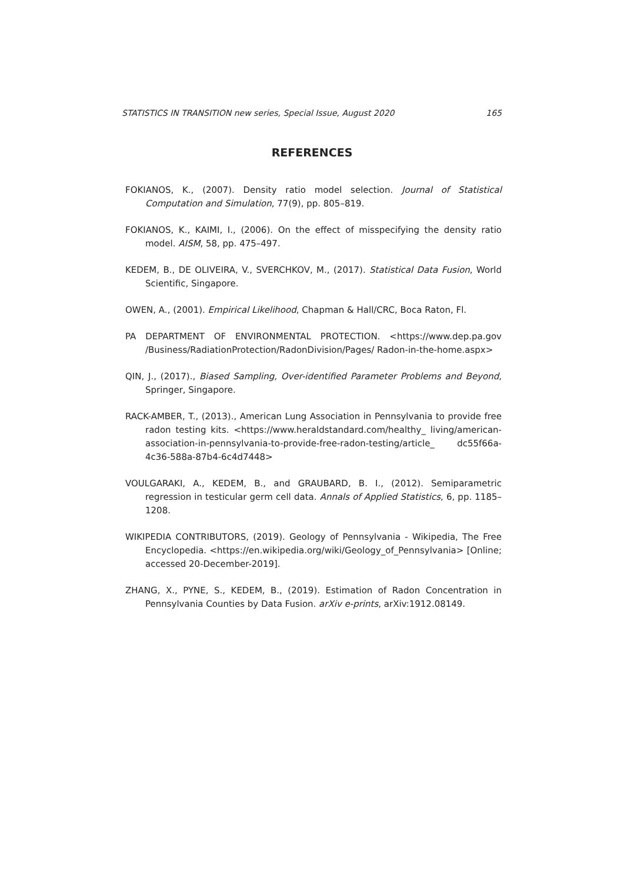STATISTICS IN TRANSITION new series, Special Issue, August 2020 165
REFERENCES
FOKIANOS, K., (2007). Density ratio model selection. Journal of Statistical Computation and Simulation, 77(9), pp. 805–819.
FOKIANOS, K., KAIMI, I., (2006). On the effect of misspecifying the density ratio model. AISM, 58, pp. 475–497.
KEDEM, B., DE OLIVEIRA, V., SVERCHKOV, M., (2017). Statistical Data Fusion, World Scientific, Singapore.
OWEN, A., (2001). Empirical Likelihood, Chapman & Hall/CRC, Boca Raton, Fl.
PA DEPARTMENT OF ENVIRONMENTAL PROTECTION. <https://www.dep.pa.gov /Business/RadiationProtection/RadonDivision/Pages/ Radon-in-the-home.aspx>
QIN, J., (2017)., Biased Sampling, Over-identified Parameter Problems and Beyond, Springer, Singapore.
RACK-AMBER, T., (2013)., American Lung Association in Pennsylvania to provide free radon testing kits. <https://www.heraldstandard.com/healthy_ living/american-association-in-pennsylvania-to-provide-free-radon-testing/article_ dc55f66a-4c36-588a-87b4-6c4d7448>
VOULGARAKI, A., KEDEM, B., and GRAUBARD, B. I., (2012). Semiparametric regression in testicular germ cell data. Annals of Applied Statistics, 6, pp. 1185–1208.
WIKIPEDIA CONTRIBUTORS, (2019). Geology of Pennsylvania - Wikipedia, The Free Encyclopedia. <https://en.wikipedia.org/wiki/Geology_of_Pennsylvania> [Online; accessed 20-December-2019].
ZHANG, X., PYNE, S., KEDEM, B., (2019). Estimation of Radon Concentration in Pennsylvania Counties by Data Fusion. arXiv e-prints, arXiv:1912.08149.